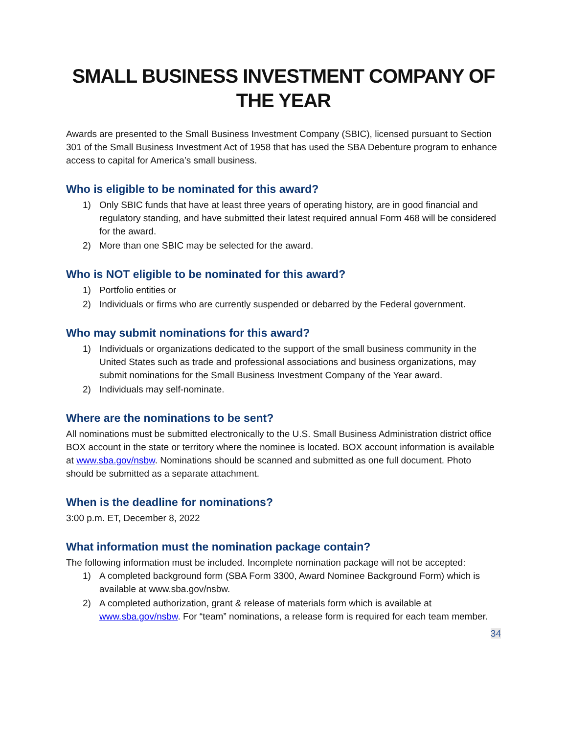SMALL BUSINESS INVESTMENT COMPANY OF THE YEAR
Awards are presented to the Small Business Investment Company (SBIC), licensed pursuant to Section 301 of the Small Business Investment Act of 1958 that has used the SBA Debenture program to enhance access to capital for America’s small business.
Who is eligible to be nominated for this award?
1) Only SBIC funds that have at least three years of operating history, are in good financial and regulatory standing, and have submitted their latest required annual Form 468 will be considered for the award.
2) More than one SBIC may be selected for the award.
Who is NOT eligible to be nominated for this award?
1) Portfolio entities or
2) Individuals or firms who are currently suspended or debarred by the Federal government.
Who may submit nominations for this award?
1) Individuals or organizations dedicated to the support of the small business community in the United States such as trade and professional associations and business organizations, may submit nominations for the Small Business Investment Company of the Year award.
2) Individuals may self-nominate.
Where are the nominations to be sent?
All nominations must be submitted electronically to the U.S. Small Business Administration district office BOX account in the state or territory where the nominee is located. BOX account information is available at www.sba.gov/nsbw. Nominations should be scanned and submitted as one full document. Photo should be submitted as a separate attachment.
When is the deadline for nominations?
3:00 p.m. ET, December 8, 2022
What information must the nomination package contain?
The following information must be included. Incomplete nomination package will not be accepted:
1) A completed background form (SBA Form 3300, Award Nominee Background Form) which is available at www.sba.gov/nsbw.
2) A completed authorization, grant & release of materials form which is available at www.sba.gov/nsbw. For “team” nominations, a release form is required for each team member.
34